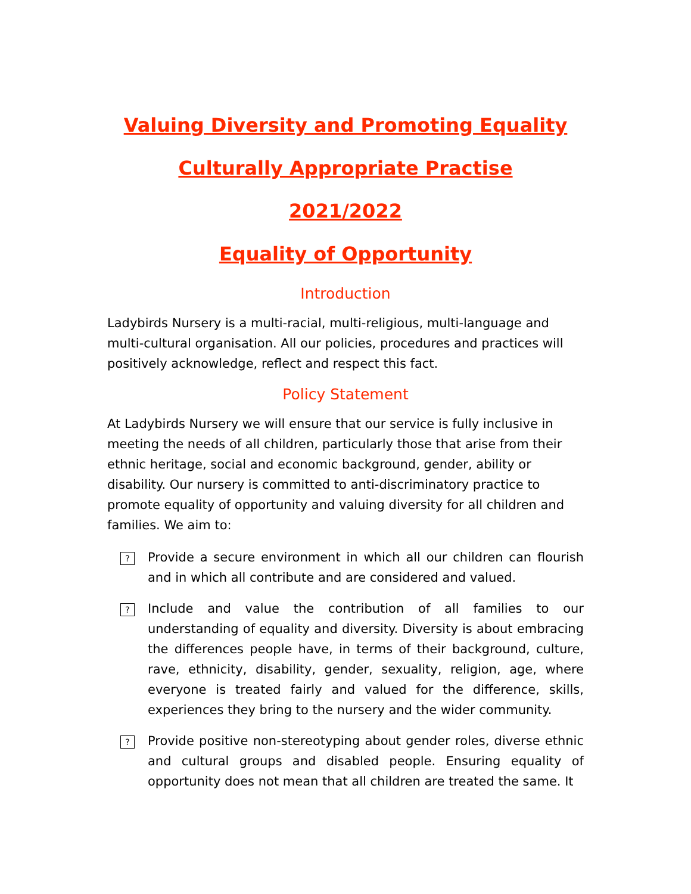Valuing Diversity and Promoting Equality
Culturally Appropriate Practise
2021/2022
Equality of Opportunity
Introduction
Ladybirds Nursery is a multi-racial, multi-religious, multi-language and multi-cultural organisation. All our policies, procedures and practices will positively acknowledge, reflect and respect this fact.
Policy Statement
At Ladybirds Nursery we will ensure that our service is fully inclusive in meeting the needs of all children, particularly those that arise from their ethnic heritage, social and economic background, gender, ability or disability. Our nursery is committed to anti-discriminatory practice to promote equality of opportunity and valuing diversity for all children and families. We aim to:
? Provide a secure environment in which all our children can flourish and in which all contribute and are considered and valued.
? Include and value the contribution of all families to our understanding of equality and diversity. Diversity is about embracing the differences people have, in terms of their background, culture, rave, ethnicity, disability, gender, sexuality, religion, age, where everyone is treated fairly and valued for the difference, skills, experiences they bring to the nursery and the wider community.
? Provide positive non-stereotyping about gender roles, diverse ethnic and cultural groups and disabled people. Ensuring equality of opportunity does not mean that all children are treated the same. It